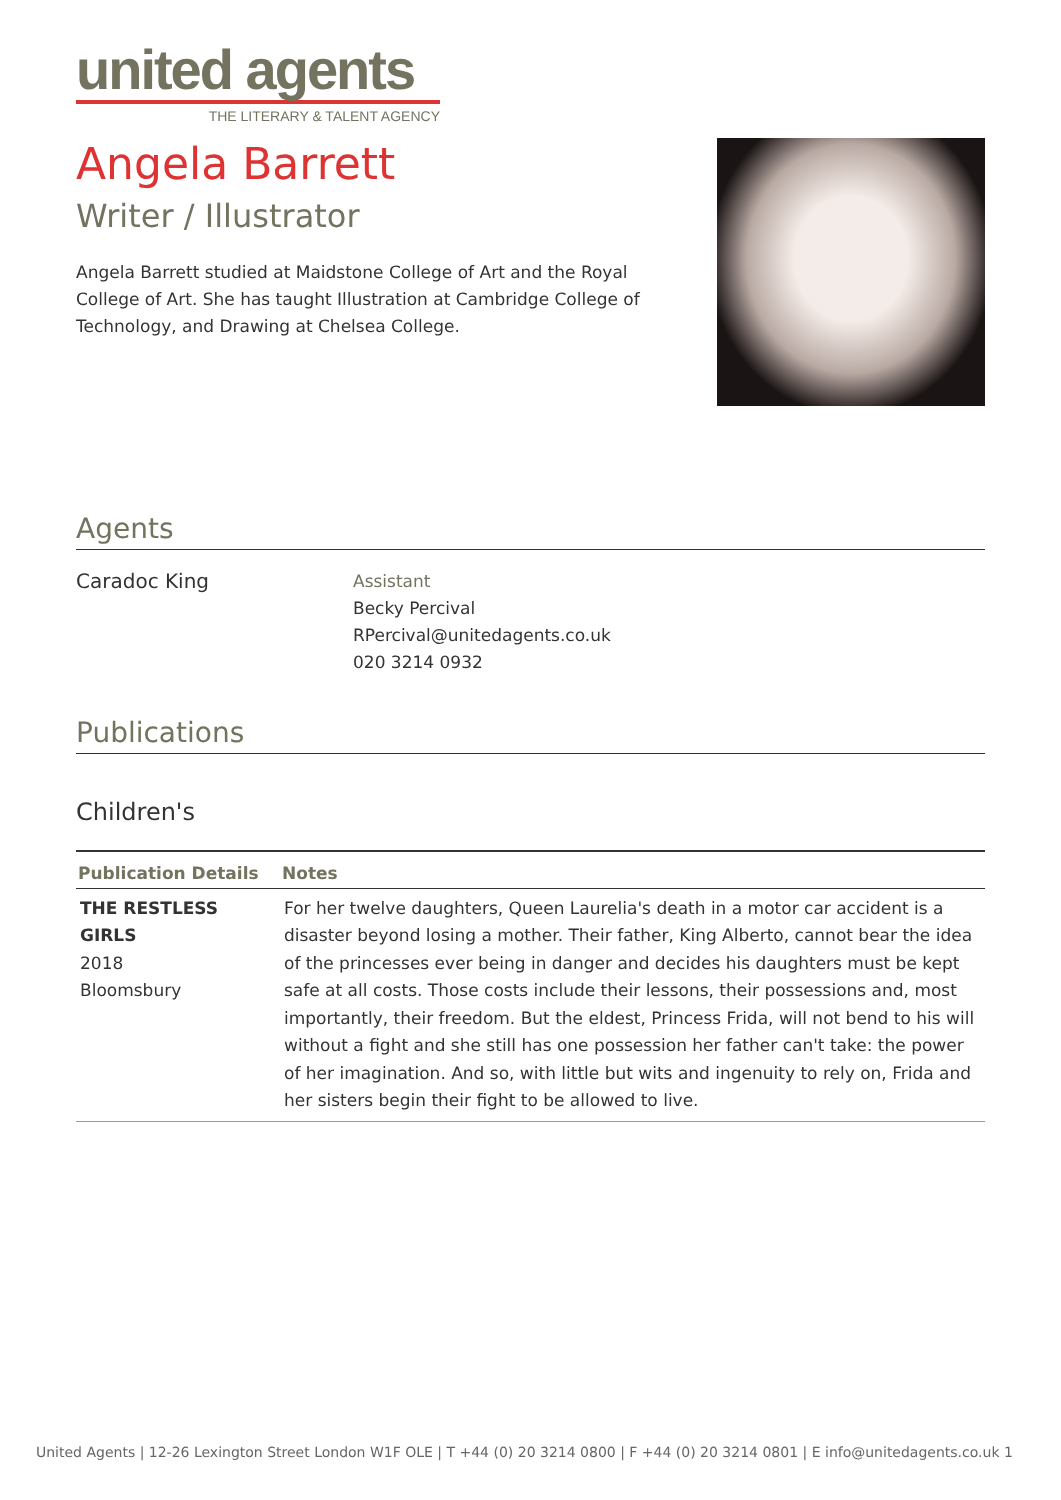united agents
THE LITERARY & TALENT AGENCY
Angela Barrett
Writer / Illustrator
Angela Barrett studied at Maidstone College of Art and the Royal College of Art. She has taught Illustration at Cambridge College of Technology, and Drawing at Chelsea College.
Agents
Caradoc King
Assistant
Becky Percival
RPercival@unitedagents.co.uk
020 3214 0932
Publications
Children's
| Publication Details | Notes |
| --- | --- |
| THE RESTLESS GIRLS 2018 Bloomsbury | For her twelve daughters, Queen Laurelia's death in a motor car accident is a disaster beyond losing a mother. Their father, King Alberto, cannot bear the idea of the princesses ever being in danger and decides his daughters must be kept safe at all costs. Those costs include their lessons, their possessions and, most importantly, their freedom. But the eldest, Princess Frida, will not bend to his will without a fight and she still has one possession her father can't take: the power of her imagination. And so, with little but wits and ingenuity to rely on, Frida and her sisters begin their fight to be allowed to live. |
United Agents | 12-26 Lexington Street London W1F OLE | T +44 (0) 20 3214 0800 | F +44 (0) 20 3214 0801 | E info@unitedagents.co.uk 1